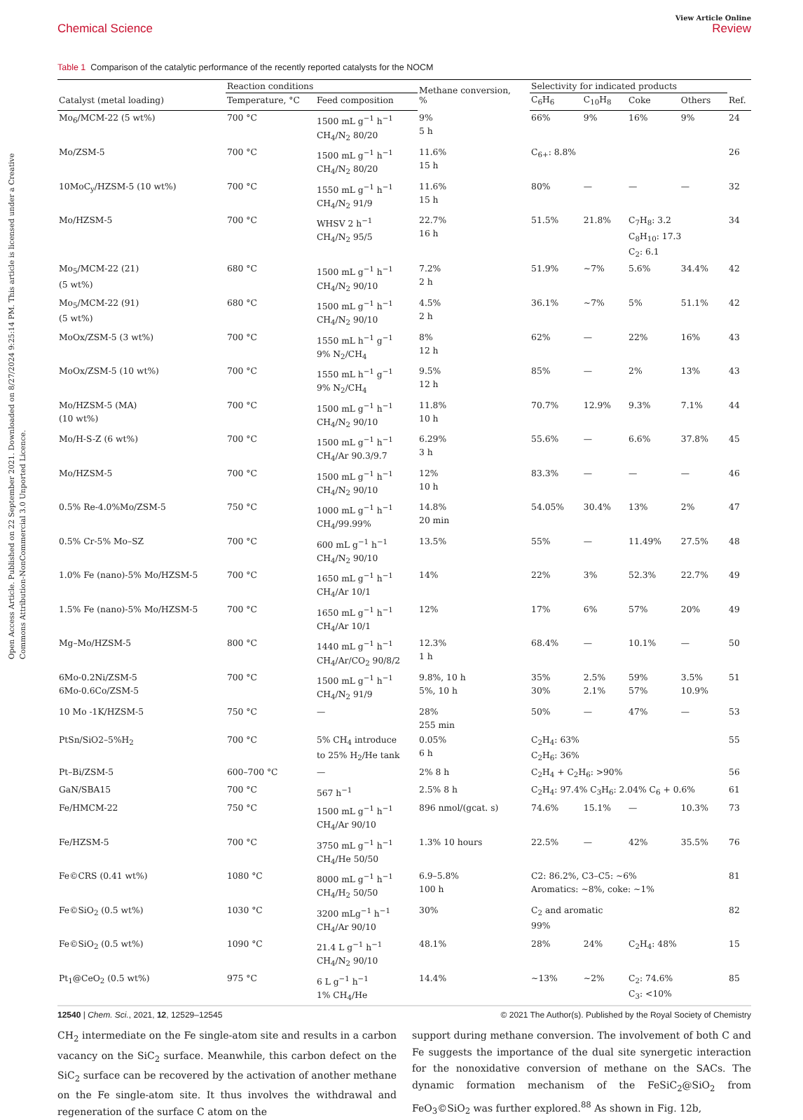Open Access Article. Published on 22 September 2021. Downloaded on 8/27/2024 9:25:14 PM. This article is licensed under a Creative Commons Attribution-NonCommercial 3.0 Unported Licence.
View Article Online
Chemical Science Review
Table 1 Comparison of the catalytic performance of the recently reported catalysts for the NOCM
| | Reaction conditions | | Methane conversion, % | Selectivity for indicated products | | | | |
| --- | --- | --- | --- | --- | --- | --- | --- | --- |
| Catalyst (metal loading) | Temperature, °C | Feed composition | | C<sub>6</sub>H<sub>6</sub> | C<sub>10</sub>H<sub>8</sub> | Coke | Others | Ref. |
| Mo<sub>6</sub>/MCM-22 (5 wt%) | 700 °C | 1500 mL g<sup>−1</sup> h<sup>−1</sup> CH<sub>4</sub>/N<sub>2</sub> 80/20 | 9% 5 h | 66% | 9% | 16% | 9% | 24 |
| Mo/ZSM-5 | 700 °C | 1500 mL g<sup>−1</sup> h<sup>−1</sup> CH<sub>4</sub>/N<sub>2</sub> 80/20 | 11.6% 15 h | C<sub>6+</sub>: 8.8% | | | | 26 |
| 10MoC<sub>y</sub>/HZSM-5 (10 wt%) | 700 °C | 1550 mL g<sup>−1</sup> h<sup>−1</sup> CH<sub>4</sub>/N<sub>2</sub> 91/9 | 11.6% 15 h | 80% | — | — | — | 32 |
| Mo/HZSM-5 | 700 °C | WHSV 2 h<sup>−1</sup> CH<sub>4</sub>/N<sub>2</sub> 95/5 | 22.7% 16 h | 51.5% | 21.8% | C<sub>7</sub>H<sub>8</sub>: 3.2 C<sub>8</sub>H<sub>10</sub>: 17.3 C<sub>2</sub>: 6.1 | | 34 |
| Mo<sub>5</sub>/MCM-22 (21) (5 wt%) | 680 °C | 1500 mL g<sup>−1</sup> h<sup>−1</sup> CH<sub>4</sub>/N<sub>2</sub> 90/10 | 7.2% 2 h | 51.9% | ~7% | 5.6% | 34.4% | 42 |
| Mo<sub>5</sub>/MCM-22 (91) (5 wt%) | 680 °C | 1500 mL g<sup>−1</sup> h<sup>−1</sup> CH<sub>4</sub>/N<sub>2</sub> 90/10 | 4.5% 2 h | 36.1% | ~7% | 5% | 51.1% | 42 |
| MoOx/ZSM-5 (3 wt%) | 700 °C | 1550 mL h<sup>−1</sup> g<sup>−1</sup> 9% N<sub>2</sub>/CH<sub>4</sub> | 8% 12 h | 62% | — | 22% | 16% | 43 |
| MoOx/ZSM-5 (10 wt%) | 700 °C | 1550 mL h<sup>−1</sup> g<sup>−1</sup> 9% N<sub>2</sub>/CH<sub>4</sub> | 9.5% 12 h | 85% | — | 2% | 13% | 43 |
| Mo/HZSM-5 (MA) (10 wt%) | 700 °C | 1500 mL g<sup>−1</sup> h<sup>−1</sup> CH<sub>4</sub>/N<sub>2</sub> 90/10 | 11.8% 10 h | 70.7% | 12.9% | 9.3% | 7.1% | 44 |
| Mo/H-S-Z (6 wt%) | 700 °C | 1500 mL g<sup>−1</sup> h<sup>−1</sup> CH<sub>4</sub>/Ar 90.3/9.7 | 6.29% 3 h | 55.6% | — | 6.6% | 37.8% | 45 |
| Mo/HZSM-5 | 700 °C | 1500 mL g<sup>−1</sup> h<sup>−1</sup> CH<sub>4</sub>/N<sub>2</sub> 90/10 | 12% 10 h | 83.3% | — | — | — | 46 |
| 0.5% Re-4.0%Mo/ZSM-5 | 750 °C | 1000 mL g<sup>−1</sup> h<sup>−1</sup> CH<sub>4</sub>/99.99% | 14.8% 20 min | 54.05% | 30.4% | 13% | 2% | 47 |
| 0.5% Cr-5% Mo–SZ | 700 °C | 600 mL g<sup>−1</sup> h<sup>−1</sup> CH<sub>4</sub>/N<sub>2</sub> 90/10 | 13.5% | 55% | — | 11.49% | 27.5% | 48 |
| 1.0% Fe (nano)-5% Mo/HZSM-5 | 700 °C | 1650 mL g<sup>−1</sup> h<sup>−1</sup> CH<sub>4</sub>/Ar 10/1 | 14% | 22% | 3% | 52.3% | 22.7% | 49 |
| 1.5% Fe (nano)-5% Mo/HZSM-5 | 700 °C | 1650 mL g<sup>−1</sup> h<sup>−1</sup> CH<sub>4</sub>/Ar 10/1 | 12% | 17% | 6% | 57% | 20% | 49 |
| Mg–Mo/HZSM-5 | 800 °C | 1440 mL g<sup>−1</sup> h<sup>−1</sup> CH<sub>4</sub>/Ar/CO<sub>2</sub> 90/8/2 | 12.3% 1 h | 68.4% | — | 10.1% | — | 50 |
| 6Mo-0.2Ni/ZSM-5 6Mo-0.6Co/ZSM-5 | 700 °C | 1500 mL g<sup>−1</sup> h<sup>−1</sup> CH<sub>4</sub>/N<sub>2</sub> 91/9 | 9.8%, 10 h 5%, 10 h | 35% 30% | 2.5% 2.1% | 59% 57% | 3.5% 10.9% | 51 |
| 10 Mo -1K/HZSM-5 | 750 °C | — | 28% 255 min | 50% | — | 47% | — | 53 |
| PtSn/SiO2–5%H<sub>2</sub> | 700 °C | 5% CH<sub>4</sub> introduce to 25% H<sub>2</sub>/He tank | 0.05% 6 h | C<sub>2</sub>H<sub>4</sub>: 63% C<sub>2</sub>H<sub>6</sub>: 36% | | | | 55 |
| Pt–Bi/ZSM-5 | 600–700 °C | — | 2% 8 h | C<sub>2</sub>H<sub>4</sub> + C<sub>2</sub>H<sub>6</sub>: >90% | | | | 56 |
| GaN/SBA15 | 700 °C | 567 h<sup>−1</sup> | 2.5% 8 h | C<sub>2</sub>H<sub>4</sub>: 97.4% C<sub>3</sub>H<sub>6</sub>: 2.04% C<sub>6</sub> + 0.6% | | | | 61 |
| Fe/HMCM-22 | 750 °C | 1500 mL g<sup>−1</sup> h<sup>−1</sup> CH<sub>4</sub>/Ar 90/10 | 896 nmol/(gcat. s) | 74.6% | 15.1% | — | 10.3% | 73 |
| Fe/HZSM-5 | 700 °C | 3750 mL g<sup>−1</sup> h<sup>−1</sup> CH<sub>4</sub>/He 50/50 | 1.3% 10 hours | 22.5% | — | 42% | 35.5% | 76 |
| Fe©CRS (0.41 wt%) | 1080 °C | 8000 mL g<sup>−1</sup> h<sup>−1</sup> CH<sub>4</sub>/H<sub>2</sub> 50/50 | 6.9–5.8% 100 h | C2: 86.2%, C3–C5: ~6% Aromatics: ~8%, coke: ~1% | | | | 81 |
| Fe©SiO<sub>2</sub> (0.5 wt%) | 1030 °C | 3200 mLg<sup>−1</sup> h<sup>−1</sup> CH<sub>4</sub>/Ar 90/10 | 30% | C<sub>2</sub> and aromatic 99% | | | | 82 |
| Fe©SiO<sub>2</sub> (0.5 wt%) | 1090 °C | 21.4 L g<sup>−1</sup> h<sup>−1</sup> CH<sub>4</sub>/N<sub>2</sub> 90/10 | 48.1% | 28% | 24% | C<sub>2</sub>H<sub>4</sub>: 48% | | 15 |
| Pt<sub>1</sub>@CeO<sub>2</sub> (0.5 wt%) | 975 °C | 6 L g<sup>−1</sup> h<sup>−1</sup> 1% CH<sub>4</sub>/He | 14.4% | ~13% | ~2% | C<sub>2</sub>: 74.6% C<sub>3</sub>: <10% | | 85 |
CH<sub>2</sub> intermediate on the Fe single-atom site and results in a carbon vacancy on the SiC<sub>2</sub> surface. Meanwhile, this carbon defect on the SiC<sub>2</sub> surface can be recovered by the activation of another methane on the Fe single-atom site. It thus involves the withdrawal and regeneration of the surface C atom on the
support during methane conversion. The involvement of both C and Fe suggests the importance of the dual site synergetic interaction for the nonoxidative conversion of methane on the SACs. The dynamic formation mechanism of the FeSiC<sub>2</sub>@SiO<sub>2</sub> from FeO<sub>3</sub>©SiO<sub>2</sub> was further explored.<sup>88</sup> As shown in Fig. 12b,
12540 | Chem. Sci., 2021, 12, 12529–12545 © 2021 The Author(s). Published by the Royal Society of Chemistry